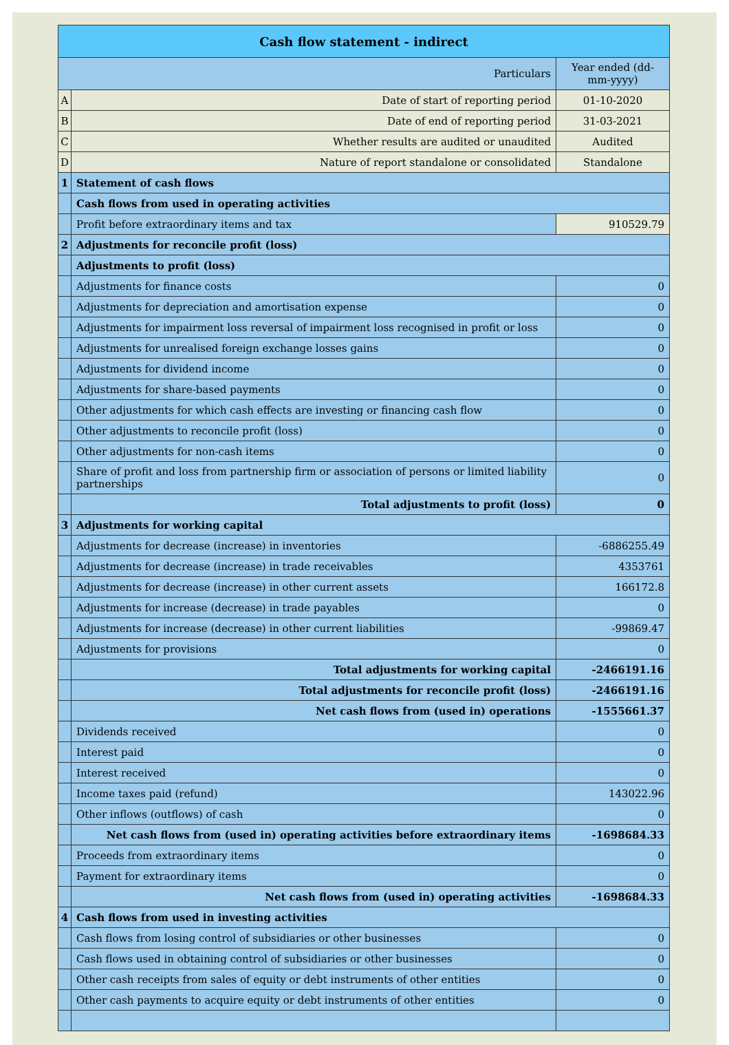| Cash flow statement - indirect | | |
| --- | --- | --- |
| Particulars | | Year ended (dd-mm-yyyy) |
| A | Date of start of reporting period | 01-10-2020 |
| B | Date of end of reporting period | 31-03-2021 |
| C | Whether results are audited or unaudited | Audited |
| D | Nature of report standalone or consolidated | Standalone |
| 1 | Statement of cash flows | |
| | Cash flows from used in operating activities | |
| | Profit before extraordinary items and tax | 910529.79 |
| 2 | Adjustments for reconcile profit (loss) | |
| | Adjustments to profit (loss) | |
| | Adjustments for finance costs | 0 |
| | Adjustments for depreciation and amortisation expense | 0 |
| | Adjustments for impairment loss reversal of impairment loss recognised in profit or loss | 0 |
| | Adjustments for unrealised foreign exchange losses gains | 0 |
| | Adjustments for dividend income | 0 |
| | Adjustments for share-based payments | 0 |
| | Other adjustments for which cash effects are investing or financing cash flow | 0 |
| | Other adjustments to reconcile profit (loss) | 0 |
| | Other adjustments for non-cash items | 0 |
| | Share of profit and loss from partnership firm or association of persons or limited liability partnerships | 0 |
| | Total adjustments to profit (loss) | 0 |
| 3 | Adjustments for working capital | |
| | Adjustments for decrease (increase) in inventories | -6886255.49 |
| | Adjustments for decrease (increase) in trade receivables | 4353761 |
| | Adjustments for decrease (increase) in other current assets | 166172.8 |
| | Adjustments for increase (decrease) in trade payables | 0 |
| | Adjustments for increase (decrease) in other current liabilities | -99869.47 |
| | Adjustments for provisions | 0 |
| | Total adjustments for working capital | -2466191.16 |
| | Total adjustments for reconcile profit (loss) | -2466191.16 |
| | Net cash flows from (used in) operations | -1555661.37 |
| | Dividends received | 0 |
| | Interest paid | 0 |
| | Interest received | 0 |
| | Income taxes paid (refund) | 143022.96 |
| | Other inflows (outflows) of cash | 0 |
| | Net cash flows from (used in) operating activities before extraordinary items | -1698684.33 |
| | Proceeds from extraordinary items | 0 |
| | Payment for extraordinary items | 0 |
| | Net cash flows from (used in) operating activities | -1698684.33 |
| 4 | Cash flows from used in investing activities | |
| | Cash flows from losing control of subsidiaries or other businesses | 0 |
| | Cash flows used in obtaining control of subsidiaries or other businesses | 0 |
| | Other cash receipts from sales of equity or debt instruments of other entities | 0 |
| | Other cash payments to acquire equity or debt instruments of other entities | 0 |